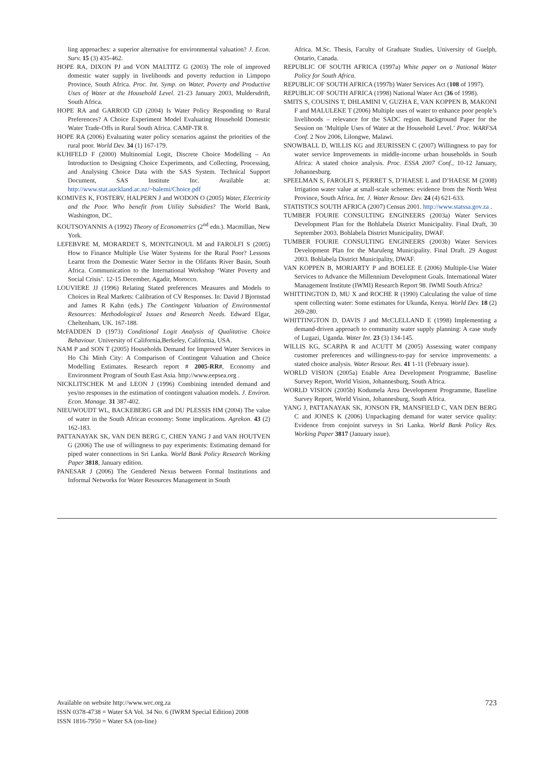ling approaches: a superior alternative for environmental valuation? J. Econ. Surv. 15 (3) 435-462.
HOPE RA, DIXON PJ and VON MALTITZ G (2003) The role of improved domestic water supply in livelihoods and poverty reduction in Limpopo Province, South Africa. Proc. Int. Symp. on Water, Poverty and Productive Uses of Water at the Household Level. 21-23 January 2003, Muldersdrift, South Africa.
HOPE RA and GARROD GD (2004) Is Water Policy Responding to Rural Preferences? A Choice Experiment Model Evaluating Household Domestic Water Trade-Offs in Rural South Africa. CAMP-TR 8.
HOPE RA (2006) Evaluating water policy scenarios against the priorities of the rural poor. World Dev. 34 (1) 167-179.
KUHFELD F (2000) Multinomial Logit, Discrete Choice Modelling – An Introduction to Designing Choice Experiments, and Collecting, Processing, and Analysing Choice Data with the SAS System. Technical Support Document, SAS Institute Inc. Available at: http://www.stat.auckland.ac.nz/~balemi/Choice.pdf
KOMIVES K, FOSTERV, HALPERN J and WODON O (2005) Water, Electricity and the Poor. Who benefit from Utility Subsidies? The World Bank, Washington, DC.
KOUTSOYANNIS A (1992) Theory of Econometrics (2<sup>nd</sup> edn.). Macmillan, New York.
LEFEBVRE M, MORARDET S, MONTGINOUL M and FAROLFI S (2005) How to Finance Multiple Use Water Systems for the Rural Poor? Lessons Learnt from the Domestic Water Sector in the Olifants River Basin, South Africa. Communication to the International Workshop ‘Water Poverty and Social Crisis’. 12-15 December, Agadir, Morocco.
LOUVIERE JJ (1996) Relating Stated preferences Measures and Models to Choices in Real Markets: Calibration of CV Responses. In: David J Bjornstad and James R Kahn (eds.) The Contingent Valuation of Environmental Resources: Methodological Issues and Research Needs. Edward Elgar, Cheltenham, UK. 167-188.
McFADDEN D (1973) Conditional Logit Analysis of Qualitative Choice Behaviour. University of California,Berkeley, California, USA.
NAM P and SON T (2005) Households Demand for Improved Water Services in Ho Chi Minh City: A Comparison of Contingent Valuation and Choice Modelling Estimates. Research report # 2005-RR#, Economy and Environment Program of South East Asia. http://www.eepsea.org .
NICKLITSCHEK M and LEON J (1996) Combining intended demand and yes/no responses in the estimation of contingent valuation models. J. Environ. Econ. Manage. 31 387-402.
NIEUWOUDT WL, BACKEBERG GR and DU PLESSIS HM (2004) The value of water in the South African economy: Some implications. Agrekon. 43 (2) 162-183.
PATTANAYAK SK, VAN DEN BERG C, CHEN YANG J and VAN HOUTVEN G (2006) The use of willingness to pay experiments: Estimating demand for piped water connections in Sri Lanka. World Bank Policy Research Working Paper 3818, January edition.
PANESAR J (2006) The Gendered Nexus between Formal Institutions and Informal Networks for Water Resources Management in South
Africa. M.Sc. Thesis, Faculty of Graduate Studies, University of Guelph, Ontario, Canada.
REPUBLIC OF SOUTH AFRICA (1997a) White paper on a National Water Policy for South Africa.
REPUBLIC OF SOUTH AFRICA (1997b) Water Services Act (108 of 1997).
REPUBLIC OF SOUTH AFRICA (1998) National Water Act (36 of 1998).
SMITS S, COUSINS T, DHLAMINI V, GUZHA E, VAN KOPPEN B, MAKONI F and MALULEKE T (2006) Multiple uses of water to enhance poor people’s livelihoods – relevance for the SADC region. Background Paper for the Session on ‘Multiple Uses of Water at the Household Level.’ Proc. WARFSA Conf. 2 Nov 2006, Lilongwe, Malawi.
SNOWBALL D, WILLIS KG and JEURISSEN C (2007) Willingness to pay for water service Improvements in middle-income urban households in South Africa: A stated choice analysis. Proc. ESSA 2007 Conf., 10-12 January, Johannesburg.
SPEELMAN S, FAROLFI S, PERRET S, D’HAESE L and D’HAESE M (2008) Irrigation water value at small-scale schemes: evidence from the North West Province, South Africa. Int. J. Water Resour. Dev. 24 (4) 621-633.
STATISTICS SOUTH AFRICA (2007) Census 2001. http://www.statssa.gov.za .
TUMBER FOURIE CONSULTING ENGINEERS (2003a) Water Services Development Plan for the Bohlabela District Municipality. Final Draft, 30 September 2003. Bohlabela District Municipality, DWAF.
TUMBER FOURIE CONSULTING ENGINEERS (2003b) Water Services Development Plan for the Maruleng Municipality. Final Draft. 29 August 2003. Bohlabela District Municipality, DWAF.
VAN KOPPEN B, MORIARTY P and BOELEE E (2006) Multiple-Use Water Services to Advance the Millennium Development Goals. International Water Management Institute (IWMI) Research Report 98. IWMI South Africa?
WHITTINGTON D, MU X and ROCHE R (1990) Calculating the value of time spent collecting water: Some estimates for Ukunda, Kenya. World Dev. 18 (2) 269-280.
WHITTINGTON D, DAVIS J and McCLELLAND E (1998) Implementing a demand-driven approach to community water supply planning: A case study of Lugazi, Uganda. Water Int. 23 (3) 134-145.
WILLIS KG, SCARPA R and ACUTT M (2005) Assessing water company customer preferences and willingness-to-pay for service improvements: a stated choice analysis. Water Resour. Res. 41 1-11 (February issue).
WORLD VISION (2005a) Enable Area Development Programme, Baseline Survey Report, World Vision, Johannesburg, South Africa.
WORLD VISION (2005b) Kodumela Area Development Programme, Baseline Survey Report, World Vision, Johannesburg, South Africa.
YANG J, PATTANAYAK SK, JONSON FR, MANSFIELD C, VAN DEN BERG C and JONES K (2006) Unpackaging demand for water service quality: Evidence from conjoint surveys in Sri Lanka. World Bank Policy Res. Working Paper 3817 (January issue).
Available on website http://www.wrc.org.za
ISSN 0378-4738 = Water SA Vol. 34 No. 6 (IWRM Special Edition) 2008
ISSN 1816-7950 = Water SA (on-line)
723